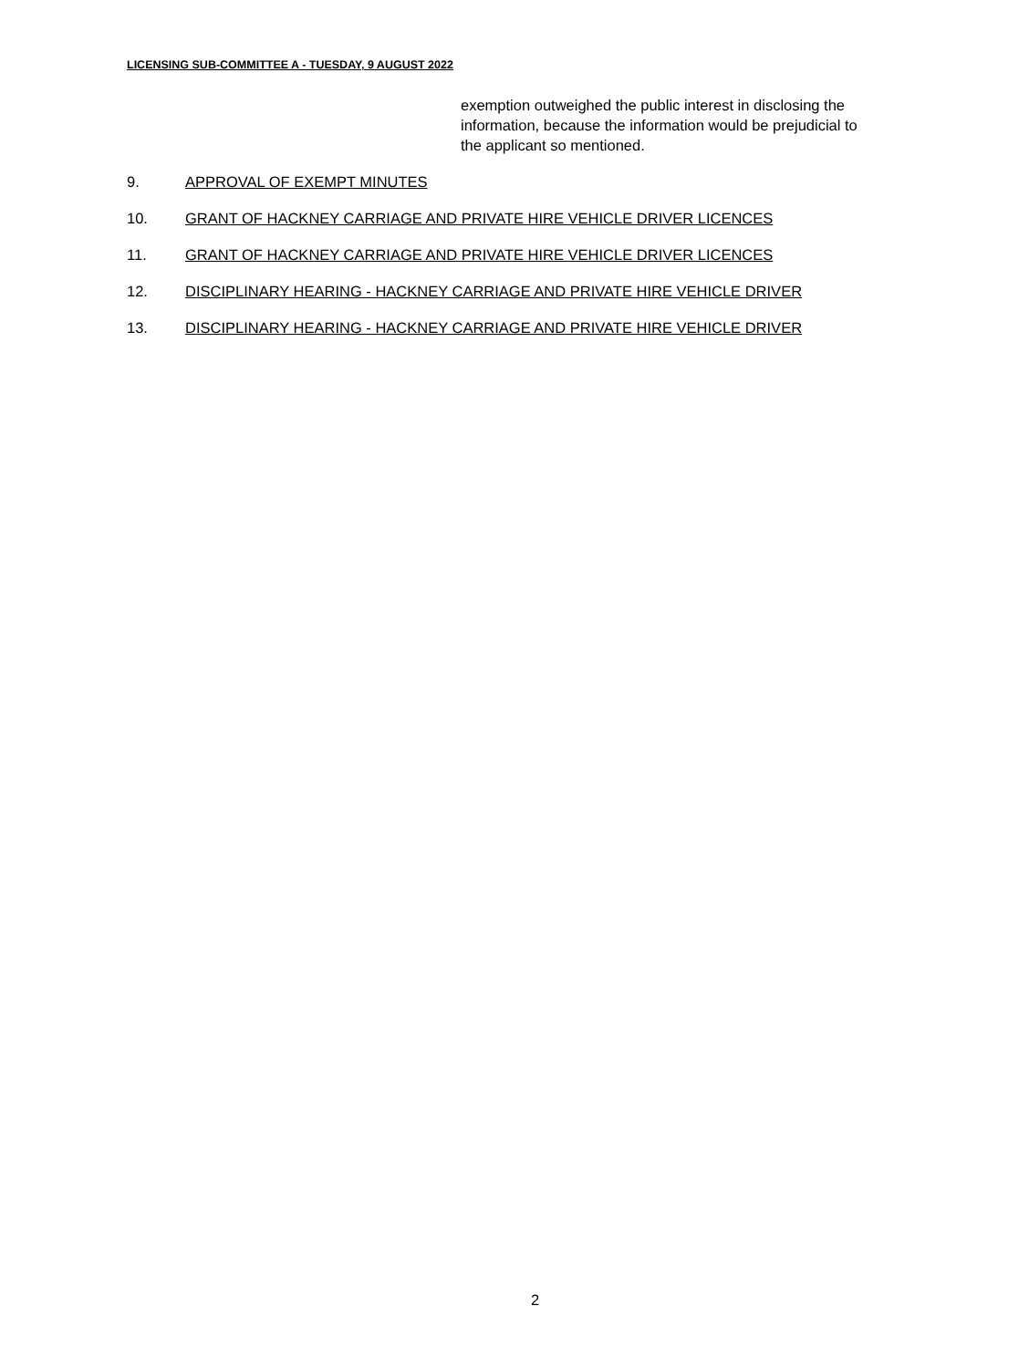LICENSING SUB-COMMITTEE A - TUESDAY, 9 AUGUST 2022
exemption outweighed the public interest in disclosing the information, because the information would be prejudicial to the applicant so mentioned.
9. APPROVAL OF EXEMPT MINUTES
10. GRANT OF HACKNEY CARRIAGE AND PRIVATE HIRE VEHICLE DRIVER LICENCES
11. GRANT OF HACKNEY CARRIAGE AND PRIVATE HIRE VEHICLE DRIVER LICENCES
12. DISCIPLINARY HEARING - HACKNEY CARRIAGE AND PRIVATE HIRE VEHICLE DRIVER
13. DISCIPLINARY HEARING - HACKNEY CARRIAGE AND PRIVATE HIRE VEHICLE DRIVER
2